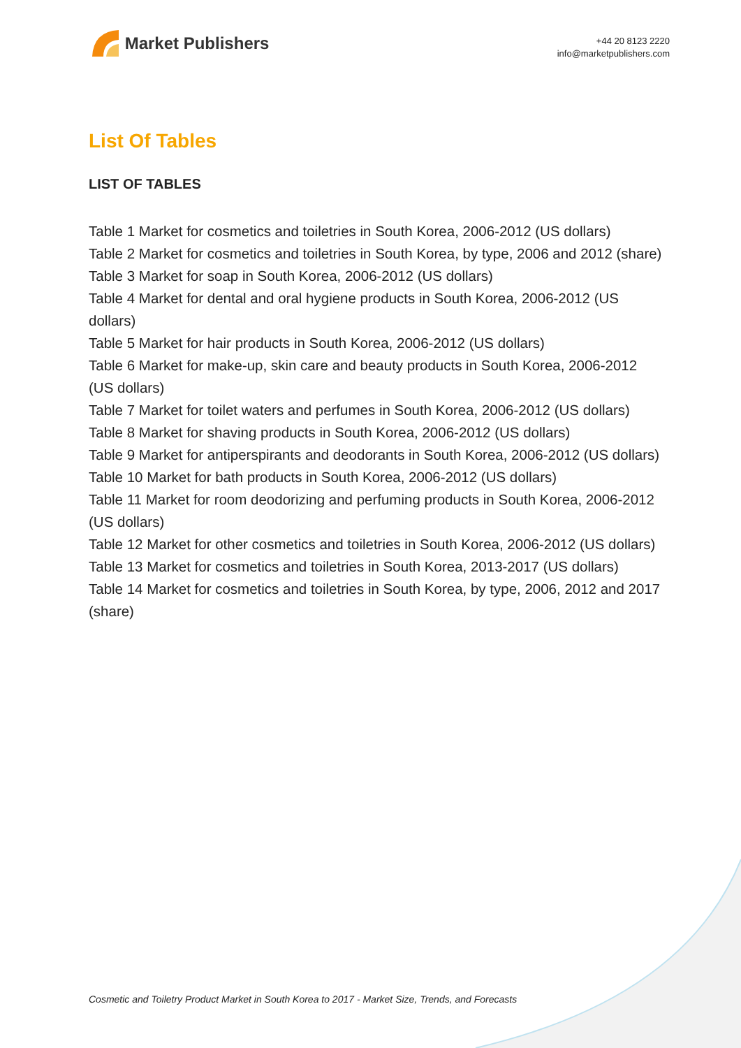Market Publishers
+44 20 8123 2220
info@marketpublishers.com
List Of Tables
LIST OF TABLES
Table 1 Market for cosmetics and toiletries in South Korea, 2006-2012 (US dollars)
Table 2 Market for cosmetics and toiletries in South Korea, by type, 2006 and 2012 (share)
Table 3 Market for soap in South Korea, 2006-2012 (US dollars)
Table 4 Market for dental and oral hygiene products in South Korea, 2006-2012 (US dollars)
Table 5 Market for hair products in South Korea, 2006-2012 (US dollars)
Table 6 Market for make-up, skin care and beauty products in South Korea, 2006-2012 (US dollars)
Table 7 Market for toilet waters and perfumes in South Korea, 2006-2012 (US dollars)
Table 8 Market for shaving products in South Korea, 2006-2012 (US dollars)
Table 9 Market for antiperspirants and deodorants in South Korea, 2006-2012 (US dollars)
Table 10 Market for bath products in South Korea, 2006-2012 (US dollars)
Table 11 Market for room deodorizing and perfuming products in South Korea, 2006-2012 (US dollars)
Table 12 Market for other cosmetics and toiletries in South Korea, 2006-2012 (US dollars)
Table 13 Market for cosmetics and toiletries in South Korea, 2013-2017 (US dollars)
Table 14 Market for cosmetics and toiletries in South Korea, by type, 2006, 2012 and 2017 (share)
Cosmetic and Toiletry Product Market in South Korea to 2017 - Market Size, Trends, and Forecasts